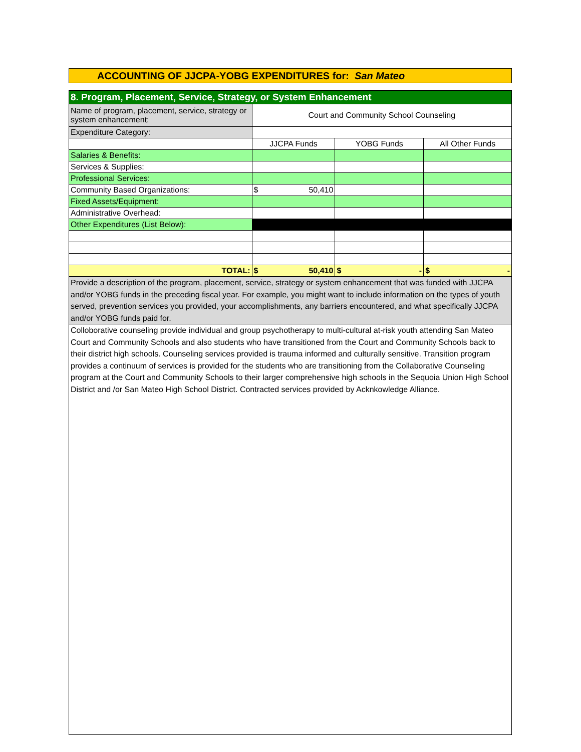ACCOUNTING OF JJCPA-YOBG EXPENDITURES for: San Mateo
| 8. Program, Placement, Service, Strategy, or System Enhancement | | | |
| Name of program, placement, service, strategy or system enhancement: | Court and Community School Counseling | | |
| Expenditure Category: | | | |
| | JJCPA Funds | YOBG Funds | All Other Funds |
| Salaries & Benefits: | | | |
| Services & Supplies: | | | |
| Professional Services: | | | |
| Community Based Organizations: | $ 50,410 | | |
| Fixed Assets/Equipment: | | | |
| Administrative Overhead: | | | |
| Other Expenditures (List Below): | | | |
| TOTAL: | $ 50,410 | $ - | $ - |
| Provide a description of the program, placement, service, strategy or system enhancement that was funded with JJCPA and/or YOBG funds in the preceding fiscal year. For example, you might want to include information on the types of youth served, prevention services you provided, your accomplishments, any barriers encountered, and what specifically JJCPA and/or YOBG funds paid for. | | | |
| Colloborative counseling provide individual and group psychotherapy to multi-cultural at-risk youth attending San Mateo Court and Community Schools and also students who have transitioned from the Court and Community Schools back to their district high schools. Counseling services provided is trauma informed and culturally sensitive. Transition program provides a continuum of services is provided for the students who are transitioning from the Collaborative Counseling program at the Court and Community Schools to their larger comprehensive high schools in the Sequoia Union High School District and /or San Mateo High School District. Contracted services provided by Acknkowledge Alliance. | | | |